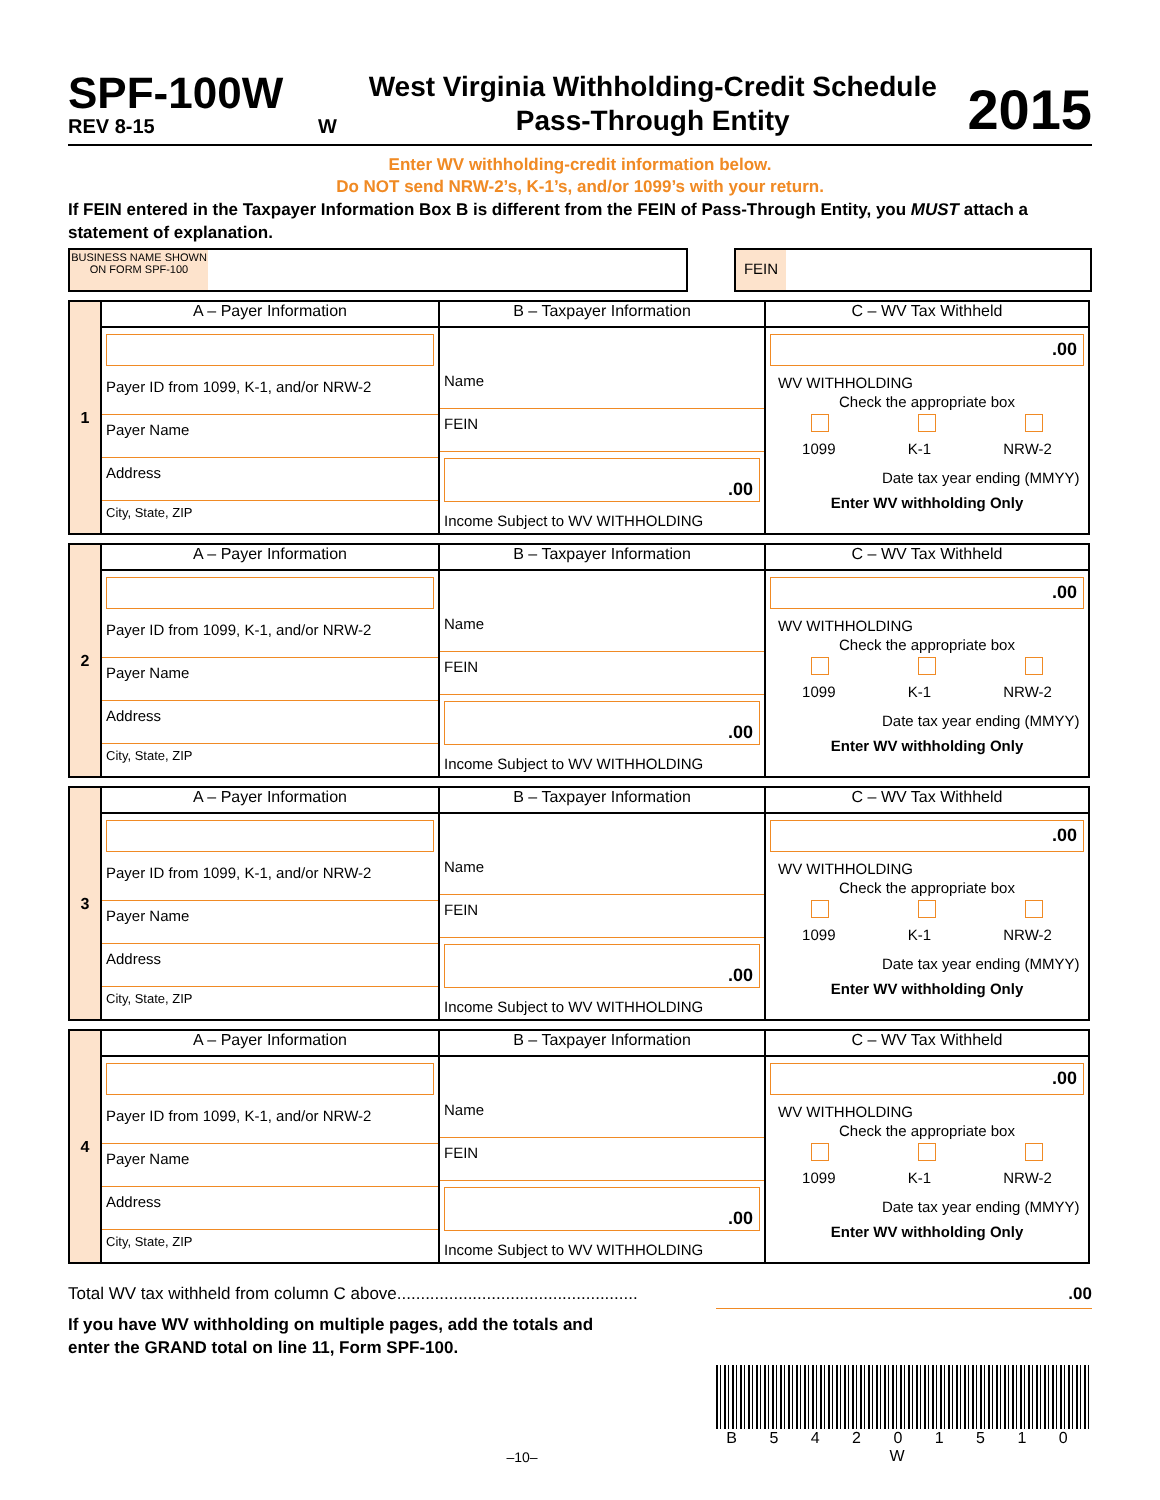SPF-100W
REV 8-15
W
West Virginia Withholding-Credit Schedule
Pass-Through Entity
2015
Enter WV withholding-credit information below.
Do NOT send NRW-2’s, K-1’s, and/or 1099’s with your return.
If FEIN entered in the Taxpayer Information Box B is different from the FEIN of Pass-Through Entity, you MUST attach a statement of explanation.
BUSINESS NAME SHOWN ON FORM SPF-100
FEIN
| 1 | A – Payer Information | B – Taxpayer Information | C – WV Tax Withheld |
| | Payer ID from 1099, K-1, and/or NRW-2 Payer Name Address City, State, ZIP | Name FEIN .00 Income Subject to WV WITHHOLDING | .00 WV WITHHOLDING Check the appropriate box 1099 K-1 NRW-2 Date tax year ending (MMYY) Enter WV withholding Only |
| 2 | A – Payer Information | B – Taxpayer Information | C – WV Tax Withheld |
| | Payer ID from 1099, K-1, and/or NRW-2 Payer Name Address City, State, ZIP | Name FEIN .00 Income Subject to WV WITHHOLDING | .00 WV WITHHOLDING Check the appropriate box 1099 K-1 NRW-2 Date tax year ending (MMYY) Enter WV withholding Only |
| 3 | A – Payer Information | B – Taxpayer Information | C – WV Tax Withheld |
| | Payer ID from 1099, K-1, and/or NRW-2 Payer Name Address City, State, ZIP | Name FEIN .00 Income Subject to WV WITHHOLDING | .00 WV WITHHOLDING Check the appropriate box 1099 K-1 NRW-2 Date tax year ending (MMYY) Enter WV withholding Only |
| 4 | A – Payer Information | B – Taxpayer Information | C – WV Tax Withheld |
| | Payer ID from 1099, K-1, and/or NRW-2 Payer Name Address City, State, ZIP | Name FEIN .00 Income Subject to WV WITHHOLDING | .00 WV WITHHOLDING Check the appropriate box 1099 K-1 NRW-2 Date tax year ending (MMYY) Enter WV withholding Only |
Total WV tax withheld from column C above...................................................
.00
If you have WV withholding on multiple pages, add the totals and
enter the GRAND total on line 11, Form SPF-100.
–10–
B 5 4 2 0 1 5 1 0 W